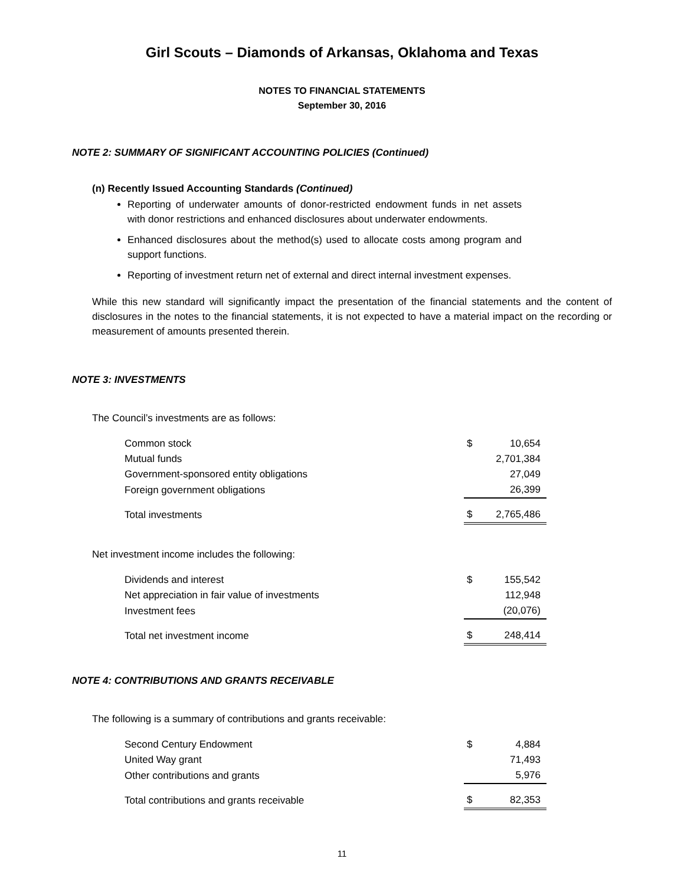Girl Scouts – Diamonds of Arkansas, Oklahoma and Texas
NOTES TO FINANCIAL STATEMENTS
September 30, 2016
NOTE 2: SUMMARY OF SIGNIFICANT ACCOUNTING POLICIES (Continued)
(n) Recently Issued Accounting Standards (Continued)
Reporting of underwater amounts of donor-restricted endowment funds in net assets with donor restrictions and enhanced disclosures about underwater endowments.
Enhanced disclosures about the method(s) used to allocate costs among program and support functions.
Reporting of investment return net of external and direct internal investment expenses.
While this new standard will significantly impact the presentation of the financial statements and the content of disclosures in the notes to the financial statements, it is not expected to have a material impact on the recording or measurement of amounts presented therein.
NOTE 3: INVESTMENTS
The Council’s investments are as follows:
| Common stock | $ | 10,654 |
| Mutual funds | | 2,701,384 |
| Government-sponsored entity obligations | | 27,049 |
| Foreign government obligations | | 26,399 |
| Total investments | $ | 2,765,486 |
Net investment income includes the following:
| Dividends and interest | $ | 155,542 |
| Net appreciation in fair value of investments | | 112,948 |
| Investment fees | | (20,076) |
| Total net investment income | $ | 248,414 |
NOTE 4: CONTRIBUTIONS AND GRANTS RECEIVABLE
The following is a summary of contributions and grants receivable:
| Second Century Endowment | $ | 4,884 |
| United Way grant | | 71,493 |
| Other contributions and grants | | 5,976 |
| Total contributions and grants receivable | $ | 82,353 |
11